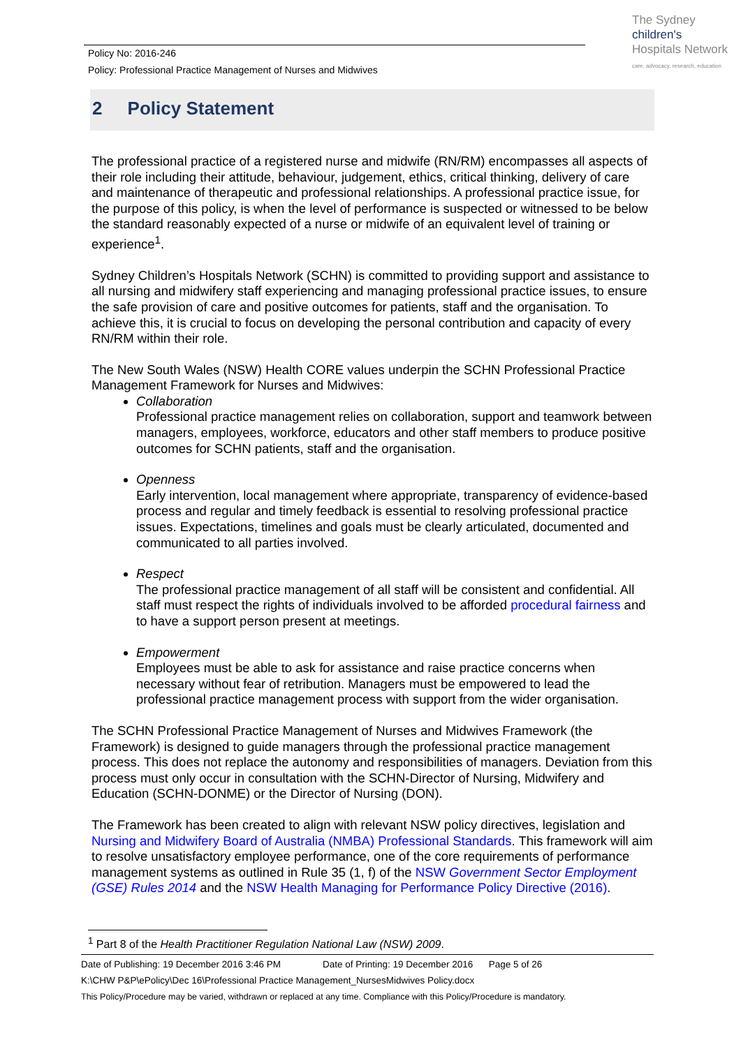The Sydney
children's
Hospitals Network
care, advocacy, research, education
Policy No: 2016-246
Policy: Professional Practice Management of Nurses and Midwives
2 Policy Statement
The professional practice of a registered nurse and midwife (RN/RM) encompasses all aspects of their role including their attitude, behaviour, judgement, ethics, critical thinking, delivery of care and maintenance of therapeutic and professional relationships. A professional practice issue, for the purpose of this policy, is when the level of performance is suspected or witnessed to be below the standard reasonably expected of a nurse or midwife of an equivalent level of training or experience<sup>1</sup>.
Sydney Children’s Hospitals Network (SCHN) is committed to providing support and assistance to all nursing and midwifery staff experiencing and managing professional practice issues, to ensure the safe provision of care and positive outcomes for patients, staff and the organisation. To achieve this, it is crucial to focus on developing the personal contribution and capacity of every RN/RM within their role.
The New South Wales (NSW) Health CORE values underpin the SCHN Professional Practice Management Framework for Nurses and Midwives:
Collaboration
Professional practice management relies on collaboration, support and teamwork between managers, employees, workforce, educators and other staff members to produce positive outcomes for SCHN patients, staff and the organisation.
Openness
Early intervention, local management where appropriate, transparency of evidence-based process and regular and timely feedback is essential to resolving professional practice issues. Expectations, timelines and goals must be clearly articulated, documented and communicated to all parties involved.
Respect
The professional practice management of all staff will be consistent and confidential. All staff must respect the rights of individuals involved to be afforded procedural fairness and to have a support person present at meetings.
Empowerment
Employees must be able to ask for assistance and raise practice concerns when necessary without fear of retribution. Managers must be empowered to lead the professional practice management process with support from the wider organisation.
The SCHN Professional Practice Management of Nurses and Midwives Framework (the Framework) is designed to guide managers through the professional practice management process. This does not replace the autonomy and responsibilities of managers. Deviation from this process must only occur in consultation with the SCHN-Director of Nursing, Midwifery and Education (SCHN-DONME) or the Director of Nursing (DON).
The Framework has been created to align with relevant NSW policy directives, legislation and Nursing and Midwifery Board of Australia (NMBA) Professional Standards. This framework will aim to resolve unsatisfactory employee performance, one of the core requirements of performance management systems as outlined in Rule 35 (1, f) of the NSW Government Sector Employment (GSE) Rules 2014 and the NSW Health Managing for Performance Policy Directive (2016).
<sup>1</sup> Part 8 of the Health Practitioner Regulation National Law (NSW) 2009.
Date of Publishing: 19 December 2016 3:46 PM Date of Printing: 19 December 2016 Page 5 of 26
K:\CHW P&P\ePolicy\Dec 16\Professional Practice Management_NursesMidwives Policy.docx
This Policy/Procedure may be varied, withdrawn or replaced at any time. Compliance with this Policy/Procedure is mandatory.